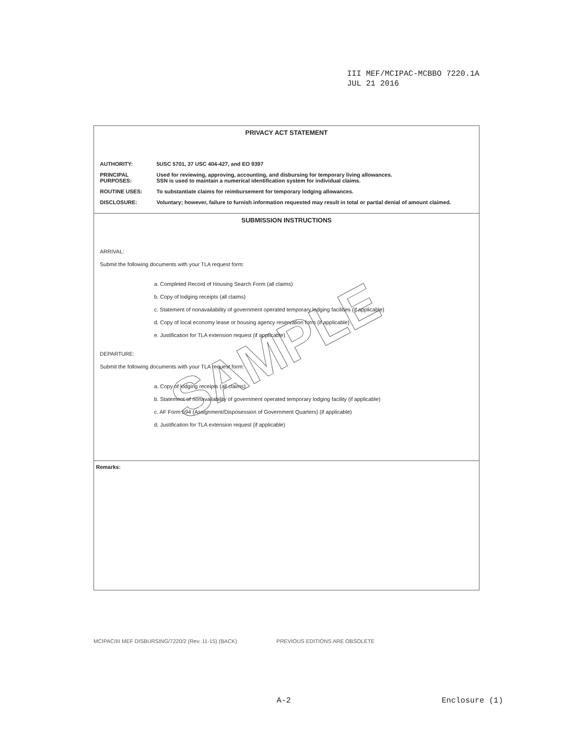III MEF/MCIPAC-MCBBO 7220.1A
JUL 21 2016
PRIVACY ACT STATEMENT
AUTHORITY: 5USC 5701, 37 USC 404-427, and EO 9397
PRINCIPAL PURPOSES:
Used for reviewing, approving, accounting, and disbursing for temporary living allowances.
SSN is used to maintain a numerical identification system for individual claims.
ROUTINE USES: To substantiate claims for reimbursement for temporary lodging allowances.
DISCLOSURE: Voluntary; however, failure to furnish information requested may result in total or partial denial of amount claimed.
SUBMISSION INSTRUCTIONS
ARRIVAL:
Submit the following documents with your TLA request form:
a. Completed Record of Housing Search Form (all claims)
b. Copy of lodging receipts (all claims)
c. Statement of nonavailability of government operated temporary lodging facilities (if applicable)
d. Copy of local economy lease or housing agency reservation form (if applicable)
e. Justification for TLA extension request (if applicable)
DEPARTURE:
Submit the following documents with your TLA request form:
a. Copy of lodging receipts (all claims)
b. Statement of nonavailability of government operated temporary lodging facility (if applicable)
c. AF Form 594 (Assignment/Disposession of Government Quarters) (if applicable)
d. Justification for TLA extension request (if applicable)
Remarks:
SAMPLE
MCIPAC/III MEF DISBURSING/7220/2 (Rev. 11-15) (BACK) PREVIOUS EDITIONS ARE OBSOLETE
A-2 Enclosure (1)